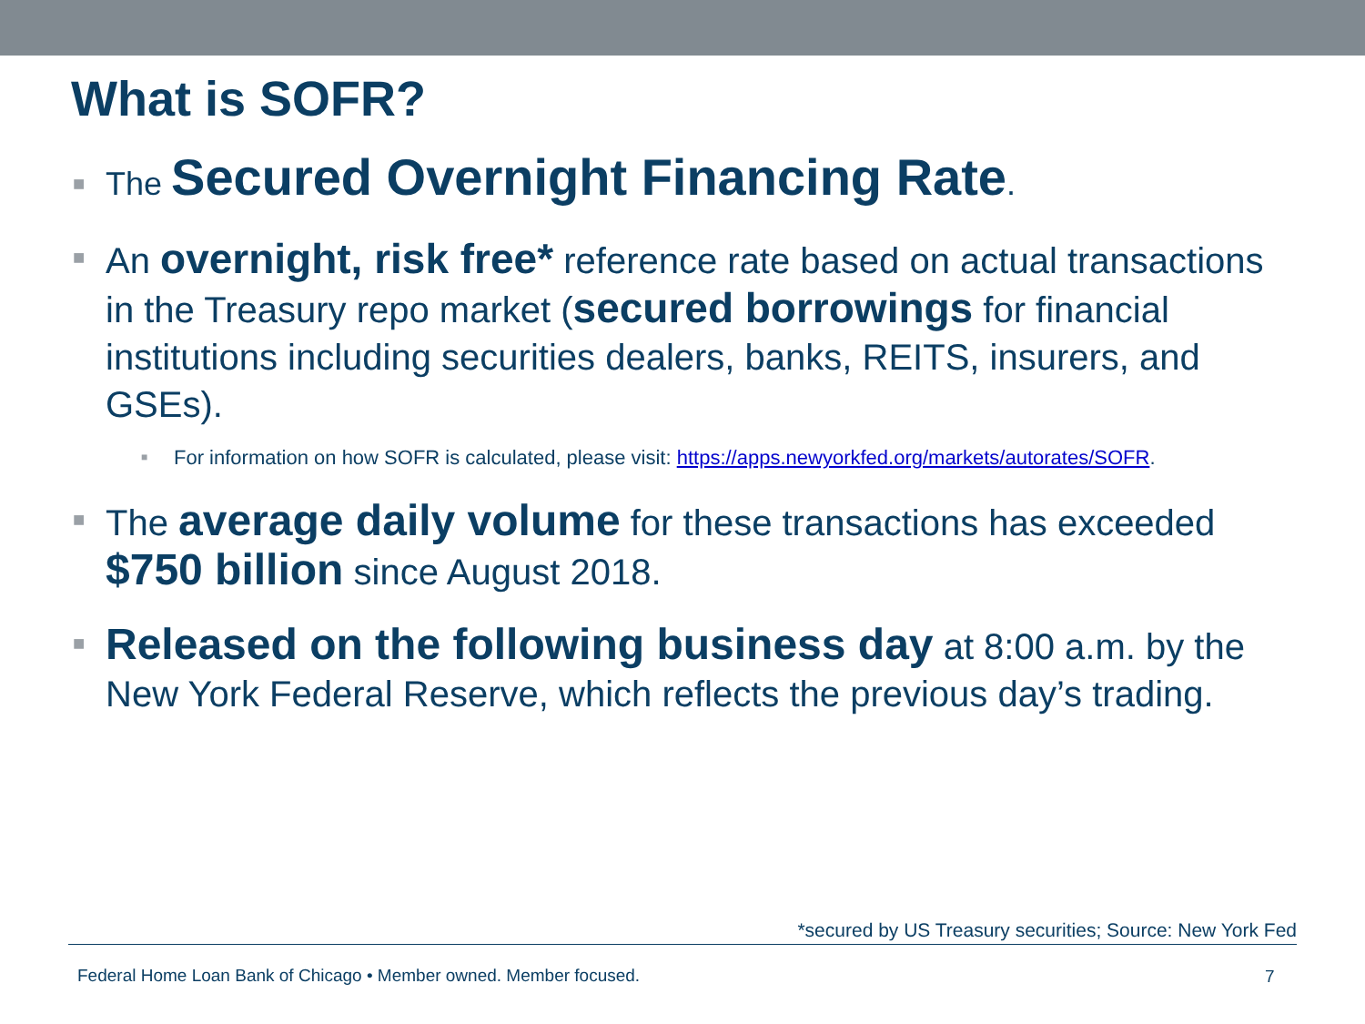What is SOFR?
■
The Secured Overnight Financing Rate.
■
An overnight, risk free* reference rate based on actual transactions in the Treasury repo market (secured borrowings for financial institutions including securities dealers, banks, REITS, insurers, and GSEs).
■
For information on how SOFR is calculated, please visit: https://apps.newyorkfed.org/markets/autorates/SOFR.
■
The average daily volume for these transactions has exceeded $750 billion since August 2018.
■
Released on the following business day at 8:00 a.m. by the New York Federal Reserve, which reflects the previous day’s trading.
*secured by US Treasury securities; Source: New York Fed
Federal Home Loan Bank of Chicago • Member owned. Member focused.
7